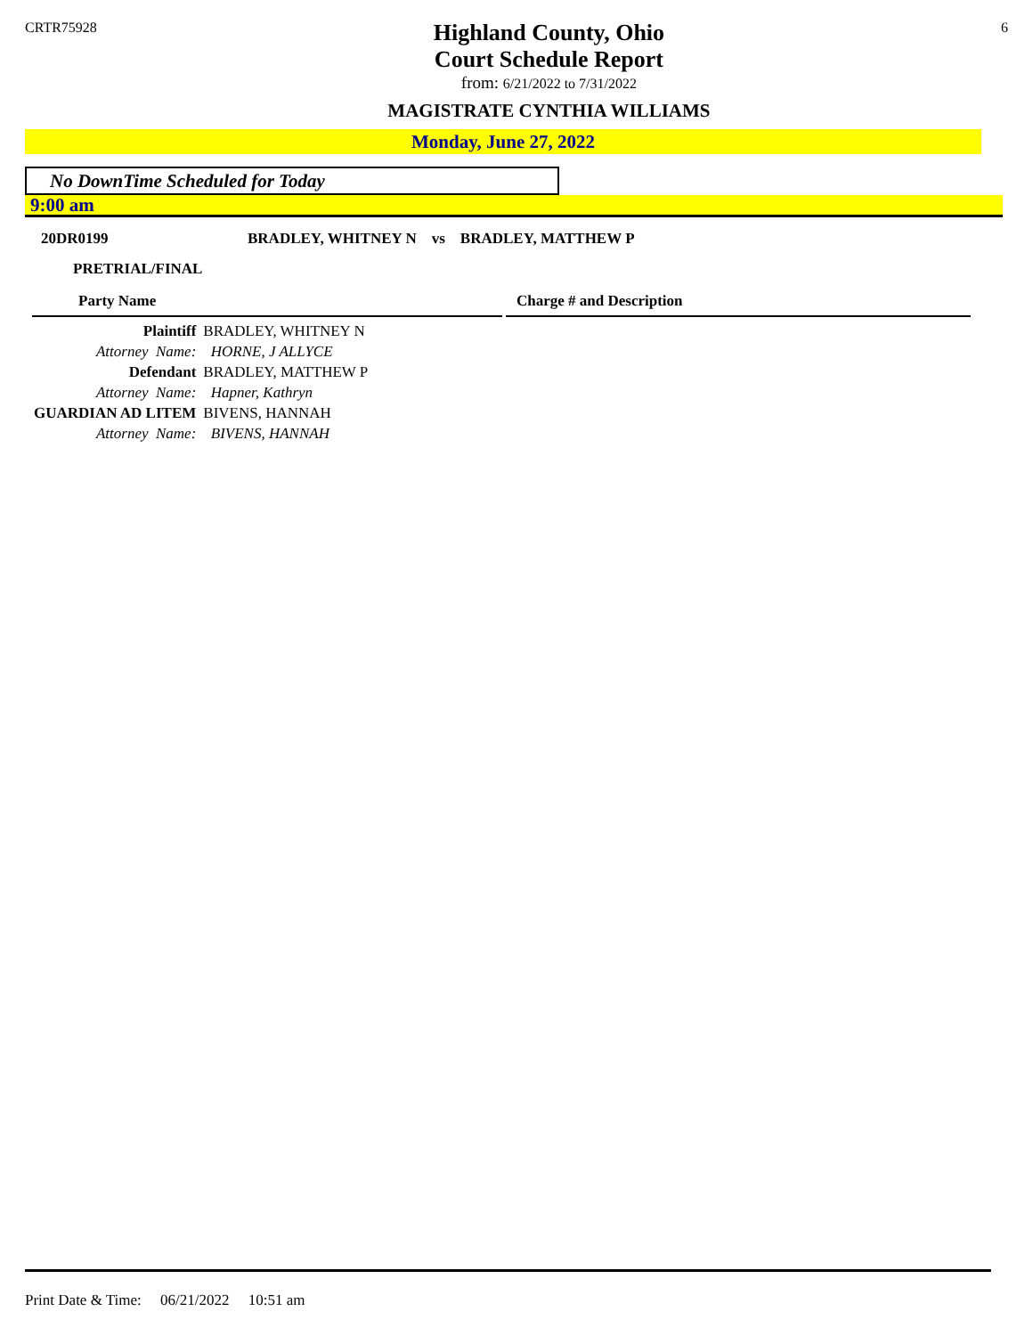CRTR75928
Highland County, Ohio
Court Schedule Report
from: 6/21/2022 to 7/31/2022
MAGISTRATE CYNTHIA WILLIAMS
6
Monday, June 27, 2022
No DownTime Scheduled for Today
9:00 am
20DR0199 BRADLEY, WHITNEY N vs BRADLEY, MATTHEW P
PRETRIAL/FINAL
Party Name Charge # and Description
| Plaintiff | BRADLEY, WHITNEY N |
| Attorney Name: | HORNE, J ALLYCE |
| Defendant | BRADLEY, MATTHEW P |
| Attorney Name: | Hapner, Kathryn |
| GUARDIAN AD LITEM | BIVENS, HANNAH |
| Attorney Name: | BIVENS, HANNAH |
Print Date & Time: 06/21/2022 10:51 am